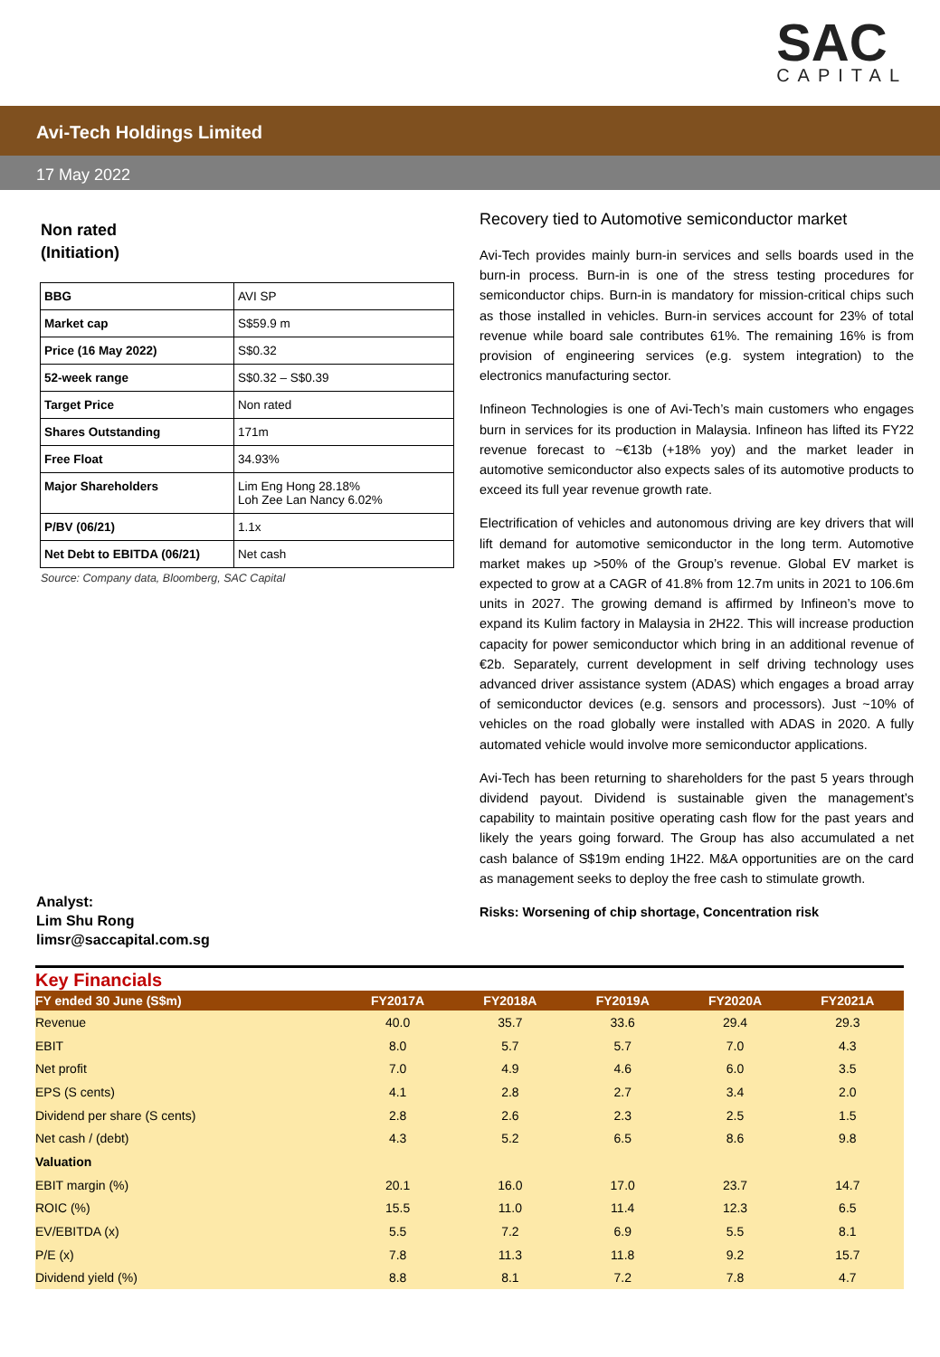SAC
CAPITAL
Avi-Tech Holdings Limited
17 May 2022
Non rated
(Initiation)
| BBG | AVI SP |
| Market cap | S$59.9 m |
| Price (16 May 2022) | S$0.32 |
| 52-week range | S$0.32 – S$0.39 |
| Target Price | Non rated |
| Shares Outstanding | 171m |
| Free Float | 34.93% |
| Major Shareholders | Lim Eng Hong 28.18% Loh Zee Lan Nancy 6.02% |
| P/BV (06/21) | 1.1x |
| Net Debt to EBITDA (06/21) | Net cash |
Source: Company data, Bloomberg, SAC Capital
Analyst:
Lim Shu Rong
limsr@saccapital.com.sg
Recovery tied to Automotive semiconductor market
Avi-Tech provides mainly burn-in services and sells boards used in the burn-in process. Burn-in is one of the stress testing procedures for semiconductor chips. Burn-in is mandatory for mission-critical chips such as those installed in vehicles. Burn-in services account for 23% of total revenue while board sale contributes 61%. The remaining 16% is from provision of engineering services (e.g. system integration) to the electronics manufacturing sector.
Infineon Technologies is one of Avi-Tech’s main customers who engages burn in services for its production in Malaysia. Infineon has lifted its FY22 revenue forecast to ~€13b (+18% yoy) and the market leader in automotive semiconductor also expects sales of its automotive products to exceed its full year revenue growth rate.
Electrification of vehicles and autonomous driving are key drivers that will lift demand for automotive semiconductor in the long term. Automotive market makes up >50% of the Group’s revenue. Global EV market is expected to grow at a CAGR of 41.8% from 12.7m units in 2021 to 106.6m units in 2027. The growing demand is affirmed by Infineon’s move to expand its Kulim factory in Malaysia in 2H22. This will increase production capacity for power semiconductor which bring in an additional revenue of €2b. Separately, current development in self driving technology uses advanced driver assistance system (ADAS) which engages a broad array of semiconductor devices (e.g. sensors and processors). Just ~10% of vehicles on the road globally were installed with ADAS in 2020. A fully automated vehicle would involve more semiconductor applications.
Avi-Tech has been returning to shareholders for the past 5 years through dividend payout. Dividend is sustainable given the management’s capability to maintain positive operating cash flow for the past years and likely the years going forward. The Group has also accumulated a net cash balance of S$19m ending 1H22. M&A opportunities are on the card as management seeks to deploy the free cash to stimulate growth.
Risks: Worsening of chip shortage, Concentration risk
Key Financials
| FY ended 30 June (S$m) | FY2017A | FY2018A | FY2019A | FY2020A | FY2021A |
| --- | --- | --- | --- | --- | --- |
| Revenue | 40.0 | 35.7 | 33.6 | 29.4 | 29.3 |
| EBIT | 8.0 | 5.7 | 5.7 | 7.0 | 4.3 |
| Net profit | 7.0 | 4.9 | 4.6 | 6.0 | 3.5 |
| EPS (S cents) | 4.1 | 2.8 | 2.7 | 3.4 | 2.0 |
| Dividend per share (S cents) | 2.8 | 2.6 | 2.3 | 2.5 | 1.5 |
| Net cash / (debt) | 4.3 | 5.2 | 6.5 | 8.6 | 9.8 |
| Valuation | | | | | |
| EBIT margin (%) | 20.1 | 16.0 | 17.0 | 23.7 | 14.7 |
| ROIC (%) | 15.5 | 11.0 | 11.4 | 12.3 | 6.5 |
| EV/EBITDA (x) | 5.5 | 7.2 | 6.9 | 5.5 | 8.1 |
| P/E (x) | 7.8 | 11.3 | 11.8 | 9.2 | 15.7 |
| Dividend yield (%) | 8.8 | 8.1 | 7.2 | 7.8 | 4.7 |